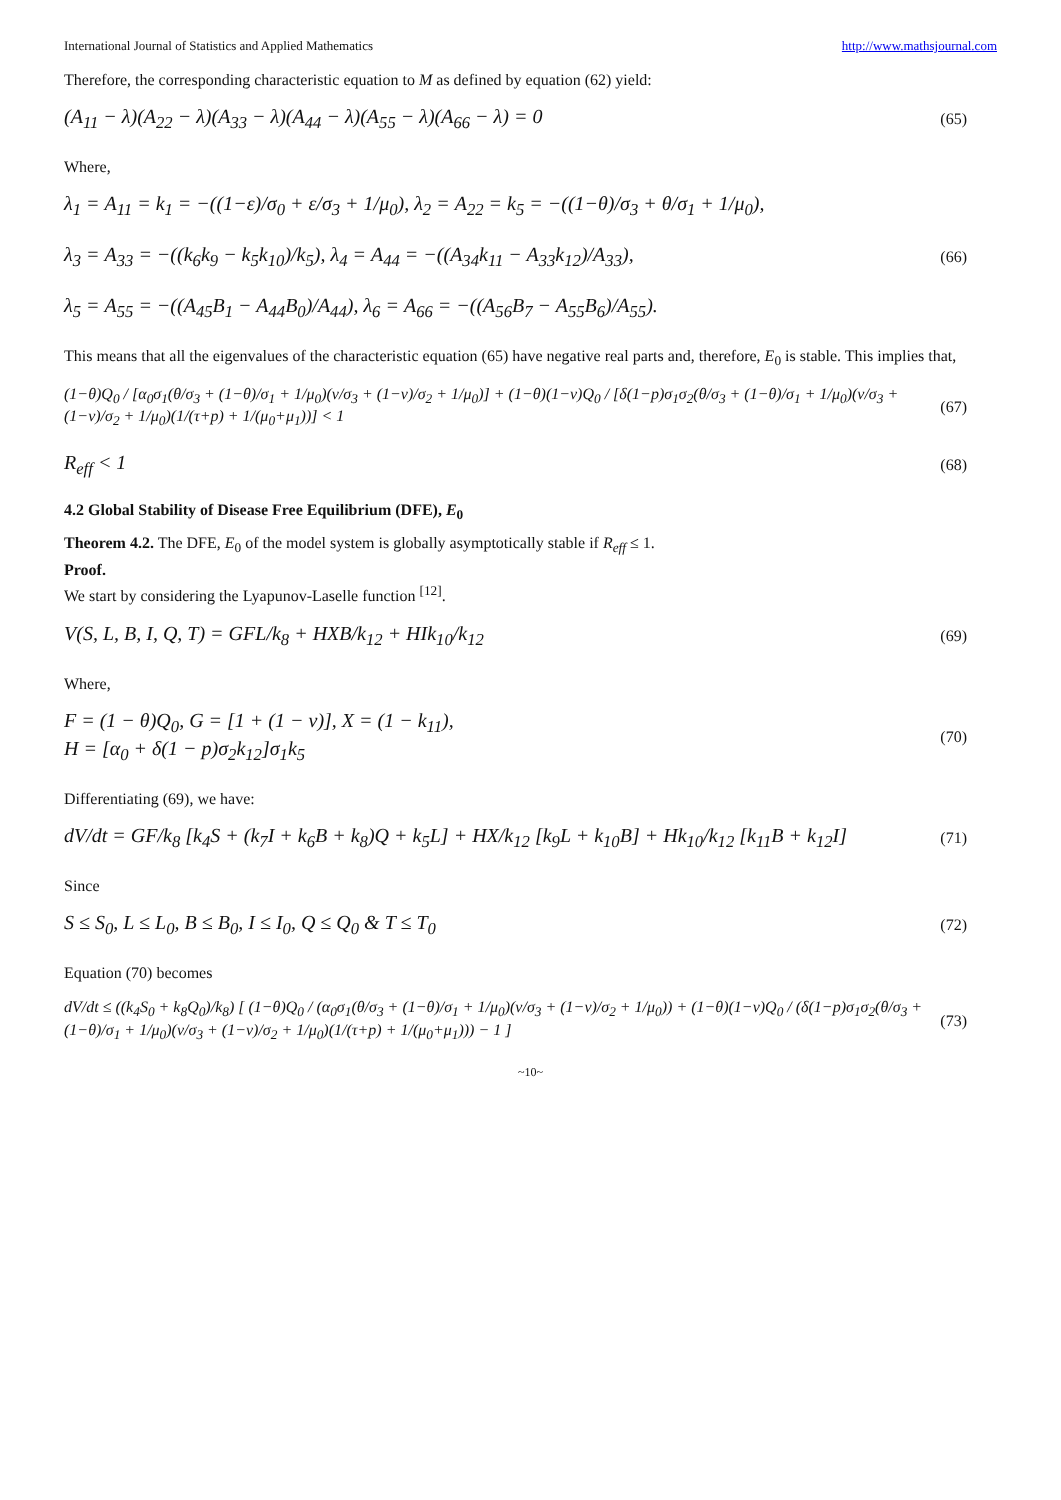International Journal of Statistics and Applied Mathematics http://www.mathsjournal.com
Therefore, the corresponding characteristic equation to M as defined by equation (62) yield:
(A<sub>11</sub> − λ)(A<sub>22</sub> − λ)(A<sub>33</sub> − λ)(A<sub>44</sub> − λ)(A<sub>55</sub> − λ)(A<sub>66</sub> − λ) = 0 (65)
Where,
λ<sub>1</sub> = A<sub>11</sub> = k<sub>1</sub> = −((1−ε)/σ<sub>0</sub> + ε/σ<sub>3</sub> + 1/μ<sub>0</sub>), λ<sub>2</sub> = A<sub>22</sub> = k<sub>5</sub> = −((1−θ)/σ<sub>3</sub> + θ/σ<sub>1</sub> + 1/μ<sub>0</sub>),
λ<sub>3</sub> = A<sub>33</sub> = −((k<sub>6</sub>k<sub>9</sub> − k<sub>5</sub>k<sub>10</sub>)/k<sub>5</sub>), λ<sub>4</sub> = A<sub>44</sub> = −((A<sub>34</sub>k<sub>11</sub> − A<sub>33</sub>k<sub>12</sub>)/A<sub>33</sub>),
λ<sub>5</sub> = A<sub>55</sub> = −((A<sub>45</sub>B<sub>1</sub> − A<sub>44</sub>B<sub>0</sub>)/A<sub>44</sub>), λ<sub>6</sub> = A<sub>66</sub> = −((A<sub>56</sub>B<sub>7</sub> − A<sub>55</sub>B<sub>6</sub>)/A<sub>55</sub>). (66)
This means that all the eigenvalues of the characteristic equation (65) have negative real parts and, therefore, E<sub>0</sub> is stable. This implies that,
(1−θ)Q<sub>0</sub> / [α<sub>0</sub>σ<sub>1</sub>(θ/σ<sub>3</sub> + (1−θ)/σ<sub>1</sub> + 1/μ<sub>0</sub>)(ν/σ<sub>3</sub> + (1−ν)/σ<sub>2</sub> + 1/μ<sub>0</sub>)] + (1−θ)(1−ν)Q<sub>0</sub> / [δ(1−p)σ<sub>1</sub>σ<sub>2</sub>(θ/σ<sub>3</sub> + (1−θ)/σ<sub>1</sub> + 1/μ<sub>0</sub>)(ν/σ<sub>3</sub> + (1−ν)/σ<sub>2</sub> + 1/μ<sub>0</sub>)(1/(τ+p) + 1/(μ<sub>0</sub>+μ<sub>1</sub>))] < 1 (67)
R<sub>eff</sub> < 1 (68)
4.2 Global Stability of Disease Free Equilibrium (DFE), E<sub>0</sub>
Theorem 4.2. The DFE, E<sub>0</sub> of the model system is globally asymptotically stable if R<sub>eff</sub> ≤ 1.
Proof.
We start by considering the Lyapunov-Laselle function <sup>[12]</sup>.
V(S, L, B, I, Q, T) = GFL/k<sub>8</sub> + HXB/k<sub>12</sub> + HIk<sub>10</sub>/k<sub>12</sub> (69)
Where,
F = (1 − θ)Q<sub>0</sub>, G = [1 + (1 − ν)], X = (1 − k<sub>11</sub>),
H = [α<sub>0</sub> + δ(1 − p)σ<sub>2</sub>k<sub>12</sub>]σ<sub>1</sub>k<sub>5</sub> (70)
Differentiating (69), we have:
dV/dt = GF/k<sub>8</sub> [k<sub>4</sub>S + (k<sub>7</sub>I + k<sub>6</sub>B + k<sub>8</sub>)Q + k<sub>5</sub>L] + HX/k<sub>12</sub> [k<sub>9</sub>L + k<sub>10</sub>B] + Hk<sub>10</sub>/k<sub>12</sub> [k<sub>11</sub>B + k<sub>12</sub>I] (71)
Since
S ≤ S<sub>0</sub>, L ≤ L<sub>0</sub>, B ≤ B<sub>0</sub>, I ≤ I<sub>0</sub>, Q ≤ Q<sub>0</sub> & T ≤ T<sub>0</sub> (72)
Equation (70) becomes
dV/dt ≤ ((k<sub>4</sub>S<sub>0</sub> + k<sub>8</sub>Q<sub>0</sub>)/k<sub>8</sub>) [ (1−θ)Q<sub>0</sub> / (α<sub>0</sub>σ<sub>1</sub>(θ/σ<sub>3</sub> + (1−θ)/σ<sub>1</sub> + 1/μ<sub>0</sub>)(ν/σ<sub>3</sub> + (1−ν)/σ<sub>2</sub> + 1/μ<sub>0</sub>)) + (1−θ)(1−ν)Q<sub>0</sub> / (δ(1−p)σ<sub>1</sub>σ<sub>2</sub>(θ/σ<sub>3</sub> + (1−θ)/σ<sub>1</sub> + 1/μ<sub>0</sub>)(ν/σ<sub>3</sub> + (1−ν)/σ<sub>2</sub> + 1/μ<sub>0</sub>)(1/(τ+p) + 1/(μ<sub>0</sub>+μ<sub>1</sub>))) − 1 ] (73)
~10~